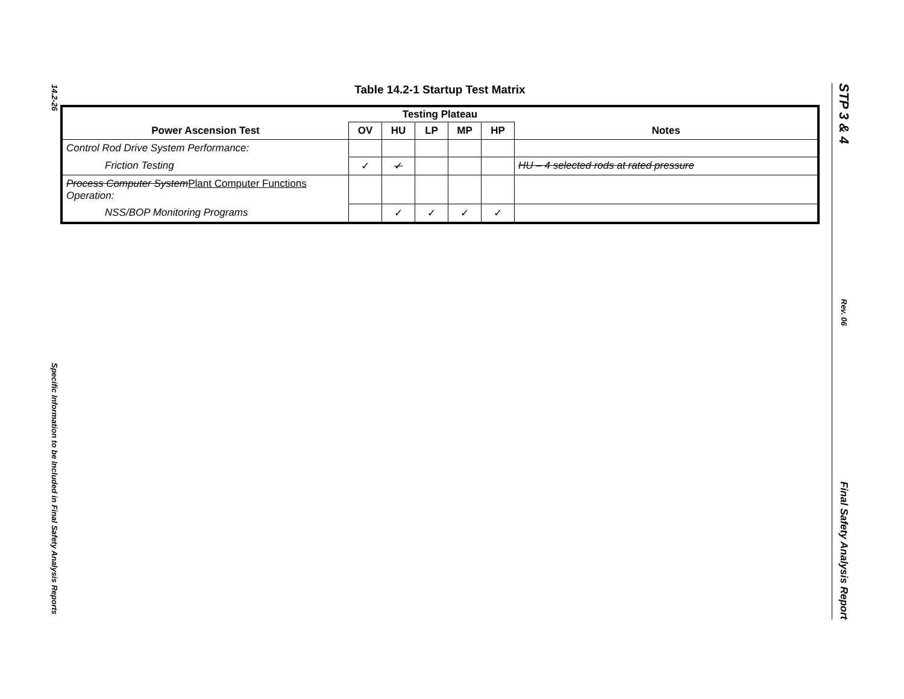14.2-26
Specific Information to be Included in Final Safety Analysis Reports
Table 14.2-1 Startup Test Matrix
| Testing Plateau | | | | | | |
| --- | --- | --- | --- | --- | --- | --- |
| Power Ascension Test | OV | HU | LP | MP | HP | Notes |
| Control Rod Drive System Performance: | | | | | | |
| Friction Testing | ✓ | ✓ | | | | HU – 4 selected rods at rated pressure |
| Process Computer System Plant Computer Functions Operation: | | | | | | |
| NSS/BOP Monitoring Programs | | ✓ | ✓ | ✓ | ✓ | |
STP 3 & 4
Rev. 06
Final Safety Analysis Report